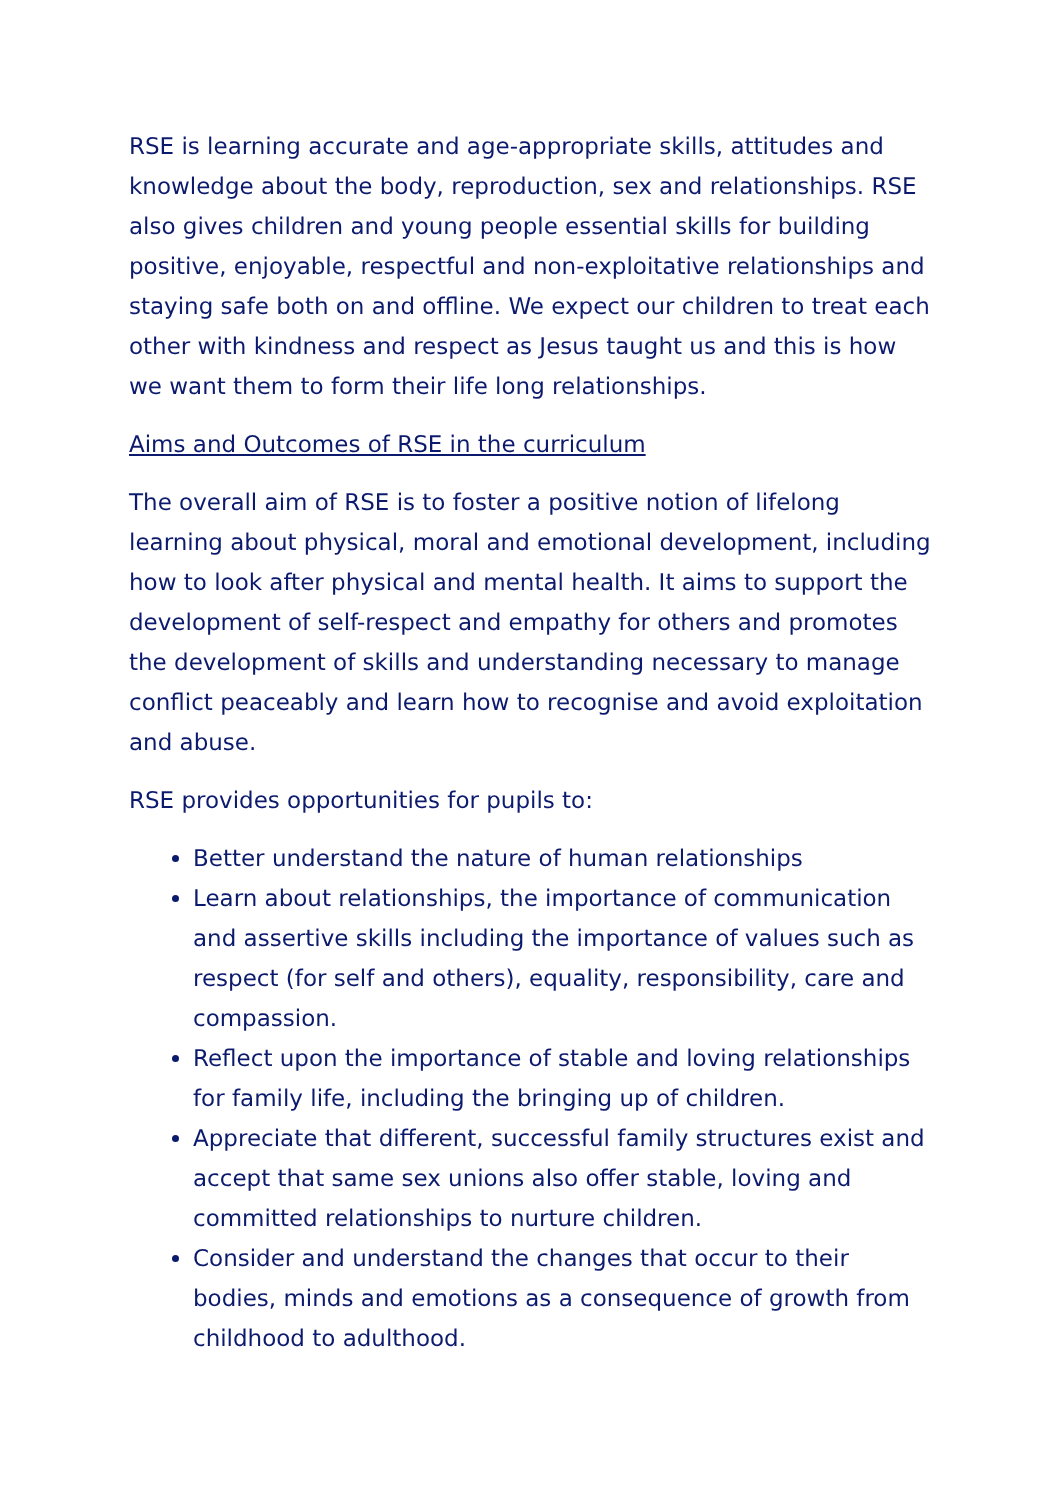RSE is learning accurate and age-appropriate skills, attitudes and knowledge about the body, reproduction, sex and relationships. RSE also gives children and young people essential skills for building positive, enjoyable, respectful and non-exploitative relationships and staying safe both on and offline. We expect our children to treat each other with kindness and respect as Jesus taught us and this is how we want them to form their life long relationships.
Aims and Outcomes of RSE in the curriculum
The overall aim of RSE is to foster a positive notion of lifelong learning about physical, moral and emotional development, including how to look after physical and mental health. It aims to support the development of self-respect and empathy for others and promotes the development of skills and understanding necessary to manage conflict peaceably and learn how to recognise and avoid exploitation and abuse.
RSE provides opportunities for pupils to:
Better understand the nature of human relationships
Learn about relationships, the importance of communication and assertive skills including the importance of values such as respect (for self and others), equality, responsibility, care and compassion.
Reflect upon the importance of stable and loving relationships for family life, including the bringing up of children.
Appreciate that different, successful family structures exist and accept that same sex unions also offer stable, loving and committed relationships to nurture children.
Consider and understand the changes that occur to their bodies, minds and emotions as a consequence of growth from childhood to adulthood.